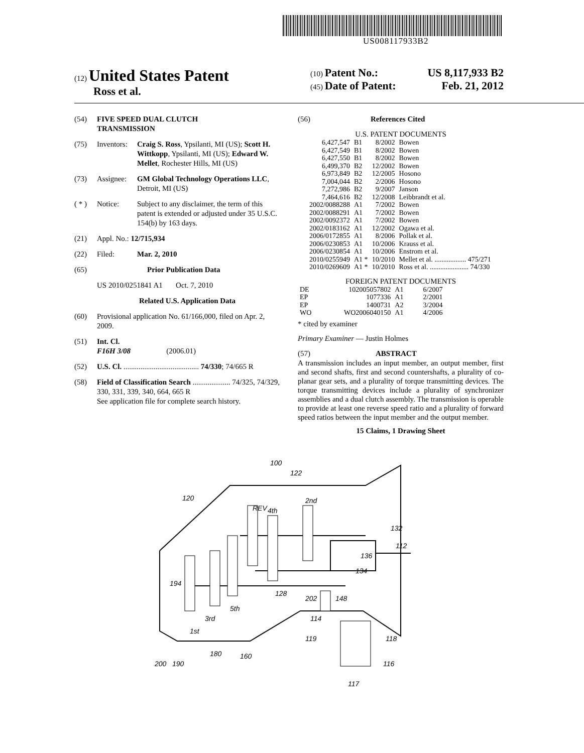US008117933B2
(12) United States Patent
Ross et al.
(10) Patent No.: US 8,117,933 B2
(45) Date of Patent: Feb. 21, 2012
(54) FIVE SPEED DUAL CLUTCH
TRANSMISSION
(75) Inventors: Craig S. Ross, Ypsilanti, MI (US); Scott H. Wittkopp, Ypsilanti, MI (US); Edward W. Mellet, Rochester Hills, MI (US)
(73) Assignee: GM Global Technology Operations LLC, Detroit, MI (US)
( * ) Notice: Subject to any disclaimer, the term of this patent is extended or adjusted under 35 U.S.C. 154(b) by 163 days.
(21) Appl. No.: 12/715,934
(22) Filed: Mar. 2, 2010
(65) Prior Publication Data
US 2010/0251841 A1 Oct. 7, 2010
Related U.S. Application Data
(60) Provisional application No. 61/166,000, filed on Apr. 2, 2009.
(51) Int. Cl.
F16H 3/08 (2006.01)
(52) U.S. Cl. ........................................ 74/330; 74/665 R
(58) Field of Classification Search .................... 74/325, 74/329, 330, 331, 339, 340, 664, 665 R
See application file for complete search history.
(56) References Cited
U.S. PATENT DOCUMENTS
| 6,427,547 | B1 | 8/2002 | Bowen |
| 6,427,549 | B1 | 8/2002 | Bowen |
| 6,427,550 | B1 | 8/2002 | Bowen |
| 6,499,370 | B2 | 12/2002 | Bowen |
| 6,973,849 | B2 | 12/2005 | Hosono |
| 7,004,044 | B2 | 2/2006 | Hosono |
| 7,272,986 | B2 | 9/2007 | Janson |
| 7,464,616 | B2 | 12/2008 | Leibbrandt et al. |
| 2002/0088288 | A1 | 7/2002 | Bowen |
| 2002/0088291 | A1 | 7/2002 | Bowen |
| 2002/0092372 | A1 | 7/2002 | Bowen |
| 2002/0183162 | A1 | 12/2002 | Ogawa et al. |
| 2006/0172855 | A1 | 8/2006 | Pollak et al. |
| 2006/0230853 | A1 | 10/2006 | Krauss et al. |
| 2006/0230854 | A1 | 10/2006 | Enstrom et al. |
| 2010/0255949 | A1 * | 10/2010 | Mellet et al. .................. 475/271 |
| 2010/0269609 | A1 * | 10/2010 | Ross et al. ...................... 74/330 |
FOREIGN PATENT DOCUMENTS
| DE | 102005057802 | A1 | 6/2007 |
| EP | 1077336 | A1 | 2/2001 |
| EP | 1400731 | A2 | 3/2004 |
| WO | WO2006040150 | A1 | 4/2006 |
* cited by examiner
Primary Examiner — Justin Holmes
(57) ABSTRACT
A transmission includes an input member, an output member, first and second shafts, first and second countershafts, a plurality of co-planar gear sets, and a plurality of torque transmitting devices. The torque transmitting devices include a plurality of synchronizer assemblies and a dual clutch assembly. The transmission is operable to provide at least one reverse speed ratio and a plurality of forward speed ratios between the input member and the output member.
15 Claims, 1 Drawing Sheet
100
122
120
REV
4th
2nd
132
112
136
134
3rd
5th
1st
118
119
116
117
200
190
180
160
194
128
148
202
114